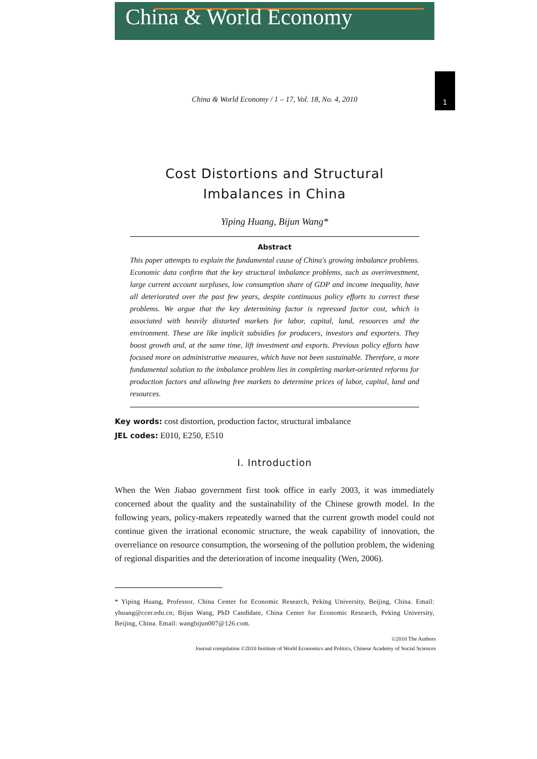China & World Economy
1
China & World Economy / 1 – 17, Vol. 18, No. 4, 2010
Cost Distortions and Structural
Imbalances in China
Yiping Huang, Bijun Wang*
Abstract
This paper attempts to explain the fundamental cause of China's growing imbalance problems. Economic data confirm that the key structural imbalance problems, such as overinvestment, large current account surpluses, low consumption share of GDP and income inequality, have all deteriorated over the past few years, despite continuous policy efforts to correct these problems. We argue that the key determining factor is repressed factor cost, which is associated with heavily distorted markets for labor, capital, land, resources and the environment. These are like implicit subsidies for producers, investors and exporters. They boost growth and, at the same time, lift investment and exports. Previous policy efforts have focused more on administrative measures, which have not been sustainable. Therefore, a more fundamental solution to the imbalance problem lies in completing market-oriented reforms for production factors and allowing free markets to determine prices of labor, capital, land and resources.
Key words: cost distortion, production factor, structural imbalance
JEL codes: E010, E250, E510
I. Introduction
When the Wen Jiabao government first took office in early 2003, it was immediately concerned about the quality and the sustainability of the Chinese growth model. In the following years, policy-makers repeatedly warned that the current growth model could not continue given the irrational economic structure, the weak capability of innovation, the overreliance on resource consumption, the worsening of the pollution problem, the widening of regional disparities and the deterioration of income inequality (Wen, 2006).
* Yiping Huang, Professor, China Center for Economic Research, Peking University, Beijing, China. Email: yhuang@ccer.edu.cn; Bijun Wang, PhD Candidate, China Center for Economic Research, Peking University, Beijing, China. Email: wangbijun007@126.com.
©2010 The Authors
Journal compilation ©2010 Institute of World Economics and Politics, Chinese Academy of Social Sciences